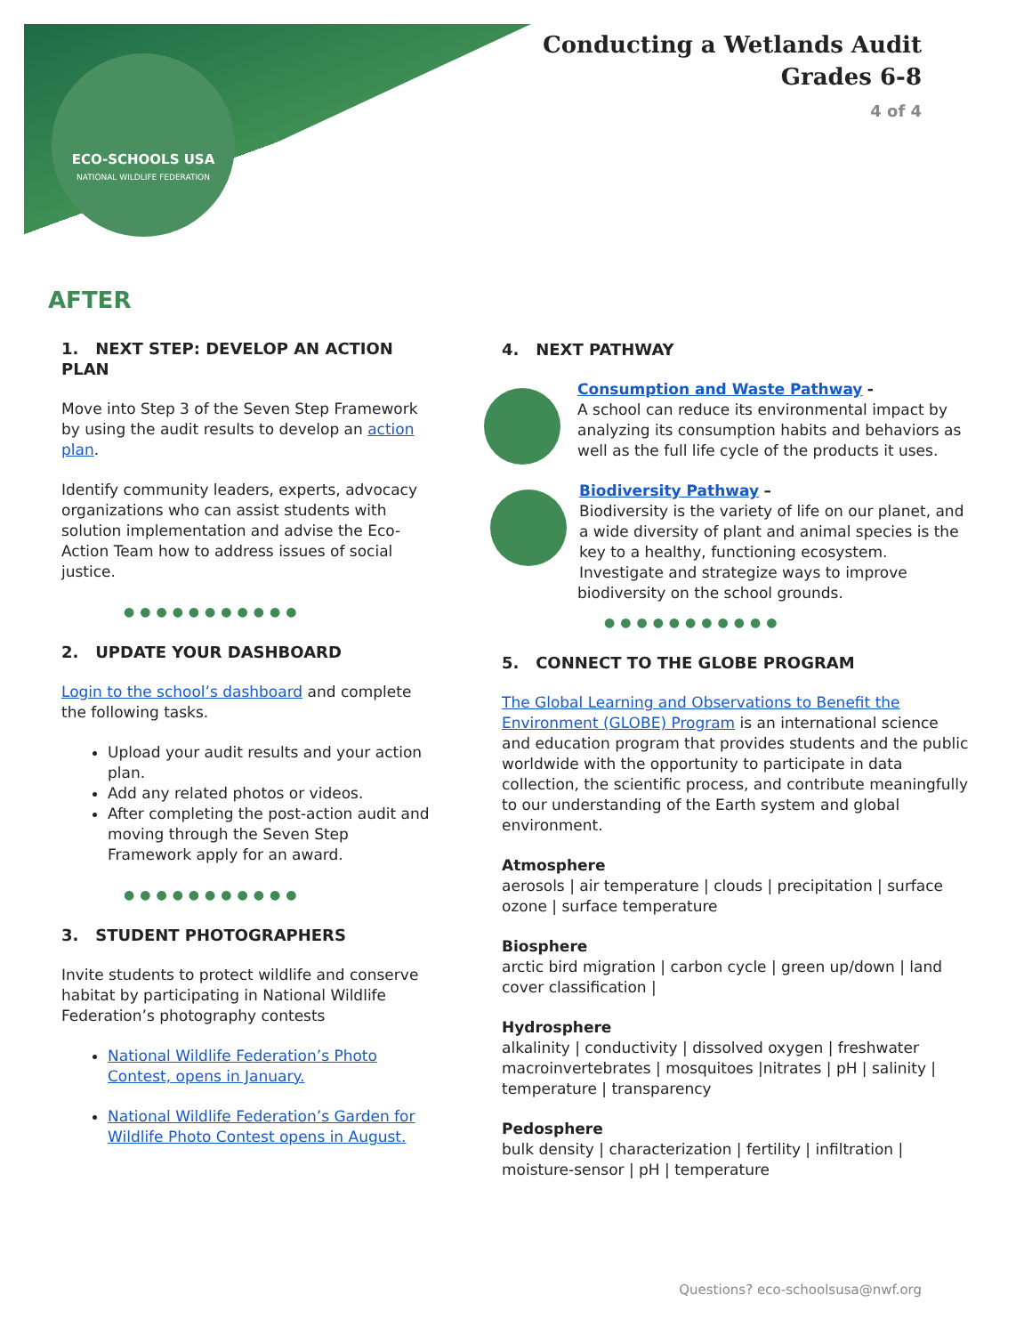ECO-SCHOOLS USA
NATIONAL WILDLIFE FEDERATION
Conducting a Wetlands Audit
Grades 6-8
4 of 4
AFTER
1. NEXT STEP: DEVELOP AN ACTION PLAN
Move into Step 3 of the Seven Step Framework by using the audit results to develop an action plan.
Identify community leaders, experts, advocacy organizations who can assist students with solution implementation and advise the Eco-Action Team how to address issues of social justice.
●●●●●●●●●●●
2. UPDATE YOUR DASHBOARD
Login to the school’s dashboard and complete the following tasks.
Upload your audit results and your action plan.
Add any related photos or videos.
After completing the post-action audit and moving through the Seven Step Framework apply for an award.
●●●●●●●●●●●
3. STUDENT PHOTOGRAPHERS
Invite students to protect wildlife and conserve habitat by participating in National Wildlife Federation’s photography contests
National Wildlife Federation’s Photo Contest, opens in January.
National Wildlife Federation’s Garden for Wildlife Photo Contest opens in August.
4. NEXT PATHWAY
Consumption and Waste Pathway -
A school can reduce its environmental impact by analyzing its consumption habits and behaviors as well as the full life cycle of the products it uses.
Biodiversity Pathway –
Biodiversity is the variety of life on our planet, and a wide diversity of plant and animal species is the key to a healthy, functioning ecosystem. Investigate and strategize ways to improve biodiversity on the school grounds.
●●●●●●●●●●●
5. CONNECT TO THE GLOBE PROGRAM
The Global Learning and Observations to Benefit the Environment (GLOBE) Program is an international science and education program that provides students and the public worldwide with the opportunity to participate in data collection, the scientific process, and contribute meaningfully to our understanding of the Earth system and global environment.
Atmosphere
aerosols | air temperature | clouds | precipitation | surface ozone | surface temperature
Biosphere
arctic bird migration | carbon cycle | green up/down | land cover classification |
Hydrosphere
alkalinity | conductivity | dissolved oxygen | freshwater macroinvertebrates | mosquitoes |nitrates | pH | salinity | temperature | transparency
Pedosphere
bulk density | characterization | fertility | infiltration | moisture-sensor | pH | temperature
Questions? eco-schoolsusa@nwf.org